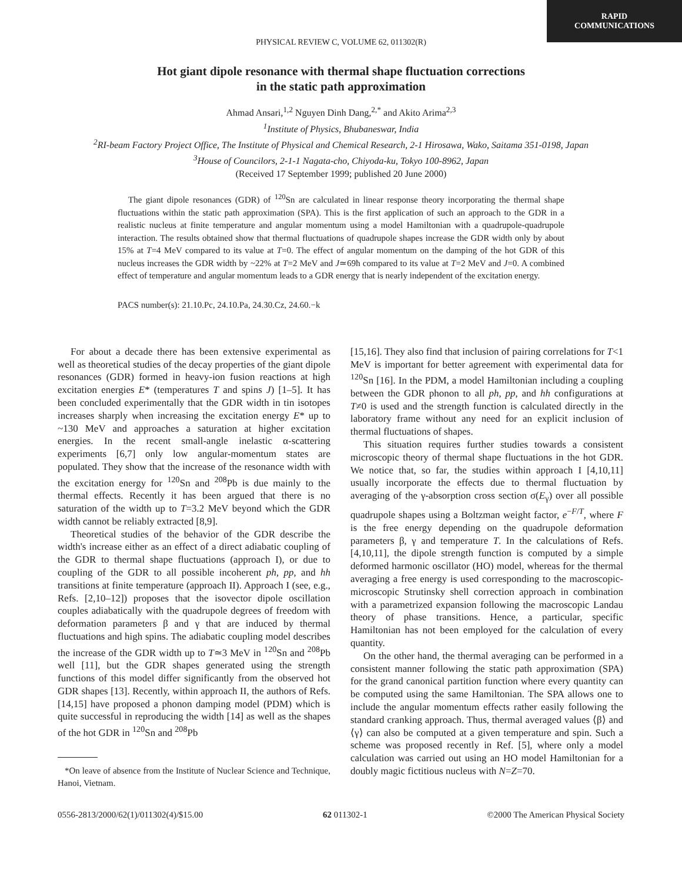RAPID COMMUNICATIONS
PHYSICAL REVIEW C, VOLUME 62, 011302(R)
Hot giant dipole resonance with thermal shape fluctuation corrections
in the static path approximation
Ahmad Ansari,<sup>1,2</sup> Nguyen Dinh Dang,<sup>2,*</sup> and Akito Arima<sup>2,3</sup>
<sup>1</sup> Institute of Physics, Bhubaneswar, India
<sup>2</sup> RI-beam Factory Project Office, The Institute of Physical and Chemical Research, 2-1 Hirosawa, Wako, Saitama 351-0198, Japan
<sup>3</sup> House of Councilors, 2-1-1 Nagata-cho, Chiyoda-ku, Tokyo 100-8962, Japan
(Received 17 September 1999; published 20 June 2000)
The giant dipole resonances (GDR) of <sup>120</sup>Sn are calculated in linear response theory incorporating the thermal shape fluctuations within the static path approximation (SPA). This is the first application of such an approach to the GDR in a realistic nucleus at finite temperature and angular momentum using a model Hamiltonian with a quadrupole-quadrupole interaction. The results obtained show that thermal fluctuations of quadrupole shapes increase the GDR width only by about 15% at T=4 MeV compared to its value at T=0. The effect of angular momentum on the damping of the hot GDR of this nucleus increases the GDR width by ~22% at T=2 MeV and J≃69ħ compared to its value at T=2 MeV and J=0. A combined effect of temperature and angular momentum leads to a GDR energy that is nearly independent of the excitation energy.
PACS number(s): 21.10.Pc, 24.10.Pa, 24.30.Cz, 24.60.−k
For about a decade there has been extensive experimental as well as theoretical studies of the decay properties of the giant dipole resonances (GDR) formed in heavy-ion fusion reactions at high excitation energies E* (temperatures T and spins J) [1–5]. It has been concluded experimentally that the GDR width in tin isotopes increases sharply when increasing the excitation energy E* up to ~130 MeV and approaches a saturation at higher excitation energies. In the recent small-angle inelastic α-scattering experiments [6,7] only low angular-momentum states are populated. They show that the increase of the resonance width with the excitation energy for <sup>120</sup>Sn and <sup>208</sup>Pb is due mainly to the thermal effects. Recently it has been argued that there is no saturation of the width up to T=3.2 MeV beyond which the GDR width cannot be reliably extracted [8,9].
Theoretical studies of the behavior of the GDR describe the width's increase either as an effect of a direct adiabatic coupling of the GDR to thermal shape fluctuations (approach I), or due to coupling of the GDR to all possible incoherent ph, pp, and hh transitions at finite temperature (approach II). Approach I (see, e.g., Refs. [2,10–12]) proposes that the isovector dipole oscillation couples adiabatically with the quadrupole degrees of freedom with deformation parameters β and γ that are induced by thermal fluctuations and high spins. The adiabatic coupling model describes the increase of the GDR width up to T≃3 MeV in <sup>120</sup>Sn and <sup>208</sup>Pb well [11], but the GDR shapes generated using the strength functions of this model differ significantly from the observed hot GDR shapes [13]. Recently, within approach II, the authors of Refs. [14,15] have proposed a phonon damping model (PDM) which is quite successful in reproducing the width [14] as well as the shapes of the hot GDR in <sup>120</sup>Sn and <sup>208</sup>Pb
*On leave of absence from the Institute of Nuclear Science and Technique, Hanoi, Vietnam.
[15,16]. They also find that inclusion of pairing correlations for T<1 MeV is important for better agreement with experimental data for <sup>120</sup>Sn [16]. In the PDM, a model Hamiltonian including a coupling between the GDR phonon to all ph, pp, and hh configurations at T≠0 is used and the strength function is calculated directly in the laboratory frame without any need for an explicit inclusion of thermal fluctuations of shapes.
This situation requires further studies towards a consistent microscopic theory of thermal shape fluctuations in the hot GDR. We notice that, so far, the studies within approach I [4,10,11] usually incorporate the effects due to thermal fluctuation by averaging of the γ-absorption cross section σ(E<sub>γ</sub>) over all possible quadrupole shapes using a Boltzman weight factor, e<sup>−F/T</sup>, where F is the free energy depending on the quadrupole deformation parameters β, γ and temperature T. In the calculations of Refs. [4,10,11], the dipole strength function is computed by a simple deformed harmonic oscillator (HO) model, whereas for the thermal averaging a free energy is used corresponding to the macroscopic-microscopic Strutinsky shell correction approach in combination with a parametrized expansion following the macroscopic Landau theory of phase transitions. Hence, a particular, specific Hamiltonian has not been employed for the calculation of every quantity.
On the other hand, the thermal averaging can be performed in a consistent manner following the static path approximation (SPA) for the grand canonical partition function where every quantity can be computed using the same Hamiltonian. The SPA allows one to include the angular momentum effects rather easily following the standard cranking approach. Thus, thermal averaged values ⟨β⟩ and ⟨γ⟩ can also be computed at a given temperature and spin. Such a scheme was proposed recently in Ref. [5], where only a model calculation was carried out using an HO model Hamiltonian for a doubly magic fictitious nucleus with N=Z=70.
0556-2813/2000/62(1)/011302(4)/$15.00 62 011302-1 ©2000 The American Physical Society